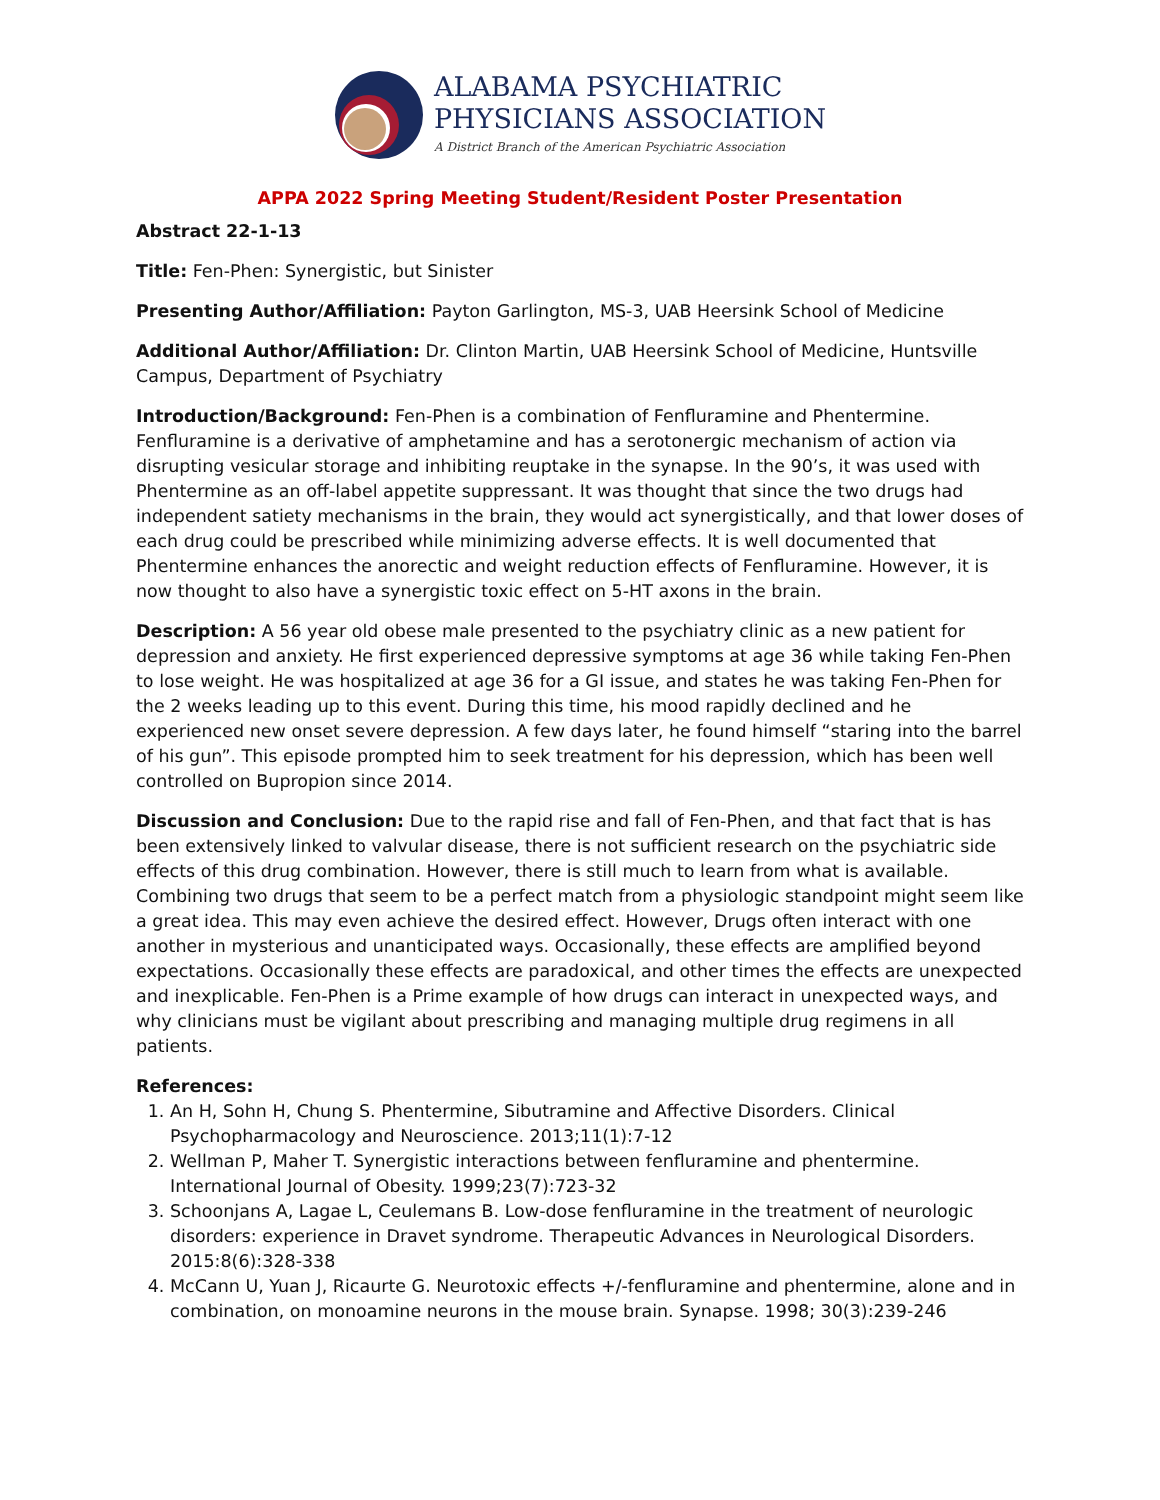ALABAMA PSYCHIATRIC
PHYSICIANS ASSOCIATION
A District Branch of the American Psychiatric Association
APPA 2022 Spring Meeting Student/Resident Poster Presentation
Abstract 22-1-13
Title: Fen-Phen: Synergistic, but Sinister
Presenting Author/Affiliation: Payton Garlington, MS-3, UAB Heersink School of Medicine
Additional Author/Affiliation: Dr. Clinton Martin, UAB Heersink School of Medicine, Huntsville Campus, Department of Psychiatry
Introduction/Background: Fen-Phen is a combination of Fenfluramine and Phentermine. Fenfluramine is a derivative of amphetamine and has a serotonergic mechanism of action via disrupting vesicular storage and inhibiting reuptake in the synapse. In the 90’s, it was used with Phentermine as an off-label appetite suppressant. It was thought that since the two drugs had independent satiety mechanisms in the brain, they would act synergistically, and that lower doses of each drug could be prescribed while minimizing adverse effects. It is well documented that Phentermine enhances the anorectic and weight reduction effects of Fenfluramine. However, it is now thought to also have a synergistic toxic effect on 5-HT axons in the brain.
Description: A 56 year old obese male presented to the psychiatry clinic as a new patient for depression and anxiety. He first experienced depressive symptoms at age 36 while taking Fen-Phen to lose weight. He was hospitalized at age 36 for a GI issue, and states he was taking Fen-Phen for the 2 weeks leading up to this event. During this time, his mood rapidly declined and he experienced new onset severe depression. A few days later, he found himself “staring into the barrel of his gun”. This episode prompted him to seek treatment for his depression, which has been well controlled on Bupropion since 2014.
Discussion and Conclusion: Due to the rapid rise and fall of Fen-Phen, and that fact that is has been extensively linked to valvular disease, there is not sufficient research on the psychiatric side effects of this drug combination. However, there is still much to learn from what is available. Combining two drugs that seem to be a perfect match from a physiologic standpoint might seem like a great idea. This may even achieve the desired effect. However, Drugs often interact with one another in mysterious and unanticipated ways. Occasionally, these effects are amplified beyond expectations. Occasionally these effects are paradoxical, and other times the effects are unexpected and inexplicable. Fen-Phen is a Prime example of how drugs can interact in unexpected ways, and why clinicians must be vigilant about prescribing and managing multiple drug regimens in all patients.
References:
1. An H, Sohn H, Chung S. Phentermine, Sibutramine and Affective Disorders. Clinical Psychopharmacology and Neuroscience. 2013;11(1):7-12
2. Wellman P, Maher T. Synergistic interactions between fenfluramine and phentermine. International Journal of Obesity. 1999;23(7):723-32
3. Schoonjans A, Lagae L, Ceulemans B. Low-dose fenfluramine in the treatment of neurologic disorders: experience in Dravet syndrome. Therapeutic Advances in Neurological Disorders. 2015:8(6):328-338
4. McCann U, Yuan J, Ricaurte G. Neurotoxic effects +/-fenfluramine and phentermine, alone and in combination, on monoamine neurons in the mouse brain. Synapse. 1998; 30(3):239-246